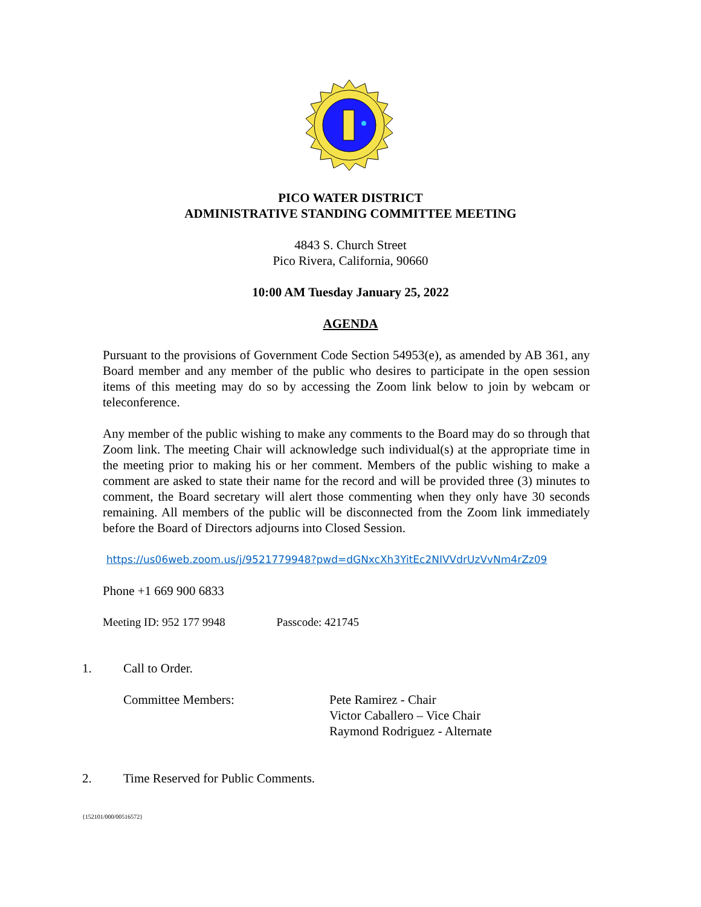PICO WATER DISTRICT
ADMINISTRATIVE STANDING COMMITTEE MEETING
4843 S. Church Street
Pico Rivera, California, 90660
10:00 AM Tuesday January 25, 2022
AGENDA
Pursuant to the provisions of Government Code Section 54953(e), as amended by AB 361, any Board member and any member of the public who desires to participate in the open session items of this meeting may do so by accessing the Zoom link below to join by webcam or teleconference.
Any member of the public wishing to make any comments to the Board may do so through that Zoom link. The meeting Chair will acknowledge such individual(s) at the appropriate time in the meeting prior to making his or her comment. Members of the public wishing to make a comment are asked to state their name for the record and will be provided three (3) minutes to comment, the Board secretary will alert those commenting when they only have 30 seconds remaining. All members of the public will be disconnected from the Zoom link immediately before the Board of Directors adjourns into Closed Session.
https://us06web.zoom.us/j/9521779948?pwd=dGNxcXh3YitEc2NIVVdrUzVvNm4rZz09
Phone +1 669 900 6833
Meeting ID: 952 177 9948 Passcode: 421745
1. Call to Order.
Committee Members: Pete Ramirez - Chair
Victor Caballero – Vice Chair
Raymond Rodriguez - Alternate
2. Time Reserved for Public Comments.
{152101/000/00516572}